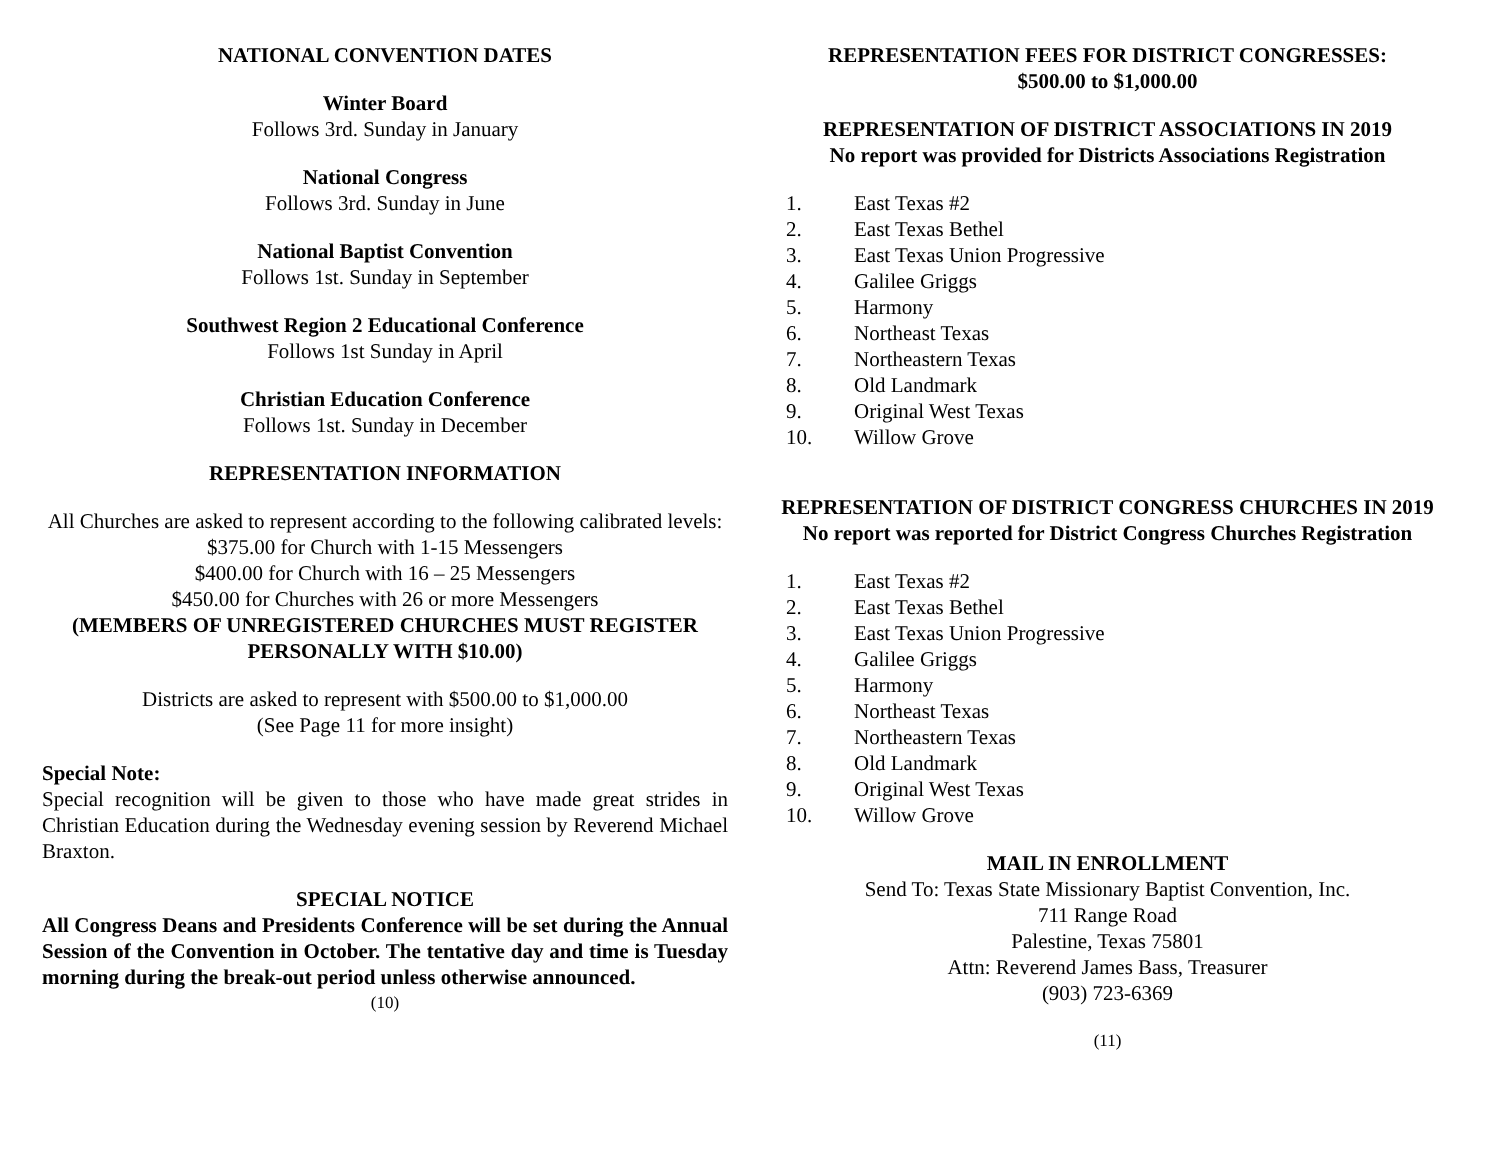NATIONAL CONVENTION DATES
Winter Board
Follows 3rd. Sunday in January
National Congress
Follows 3rd. Sunday in June
National Baptist Convention
Follows 1st. Sunday in September
Southwest Region 2 Educational Conference
Follows 1st Sunday in April
Christian Education Conference
Follows 1st. Sunday in December
REPRESENTATION INFORMATION
All Churches are asked to represent according to the following calibrated levels:
$375.00 for Church with 1-15 Messengers
$400.00 for Church with 16 – 25 Messengers
$450.00 for Churches with 26 or more Messengers
(MEMBERS OF UNREGISTERED CHURCHES MUST REGISTER PERSONALLY WITH $10.00)
Districts are asked to represent with $500.00 to $1,000.00
(See Page 11 for more insight)
Special Note:
Special recognition will be given to those who have made great strides in Christian Education during the Wednesday evening session by Reverend Michael Braxton.
SPECIAL NOTICE
All Congress Deans and Presidents Conference will be set during the Annual Session of the Convention in October. The tentative day and time is Tuesday morning during the break-out period unless otherwise announced.
(10)
REPRESENTATION FEES FOR DISTRICT CONGRESSES:
$500.00 to $1,000.00
REPRESENTATION OF DISTRICT ASSOCIATIONS IN 2019
No report was provided for Districts Associations Registration
1. East Texas #2
2. East Texas Bethel
3. East Texas Union Progressive
4. Galilee Griggs
5. Harmony
6. Northeast Texas
7. Northeastern Texas
8. Old Landmark
9. Original West Texas
10. Willow Grove
REPRESENTATION OF DISTRICT CONGRESS CHURCHES IN 2019
No report was reported for District Congress Churches Registration
1. East Texas #2
2. East Texas Bethel
3. East Texas Union Progressive
4. Galilee Griggs
5. Harmony
6. Northeast Texas
7. Northeastern Texas
8. Old Landmark
9. Original West Texas
10. Willow Grove
MAIL IN ENROLLMENT
Send To: Texas State Missionary Baptist Convention, Inc.
711 Range Road
Palestine, Texas 75801
Attn: Reverend James Bass, Treasurer
(903) 723-6369
(11)